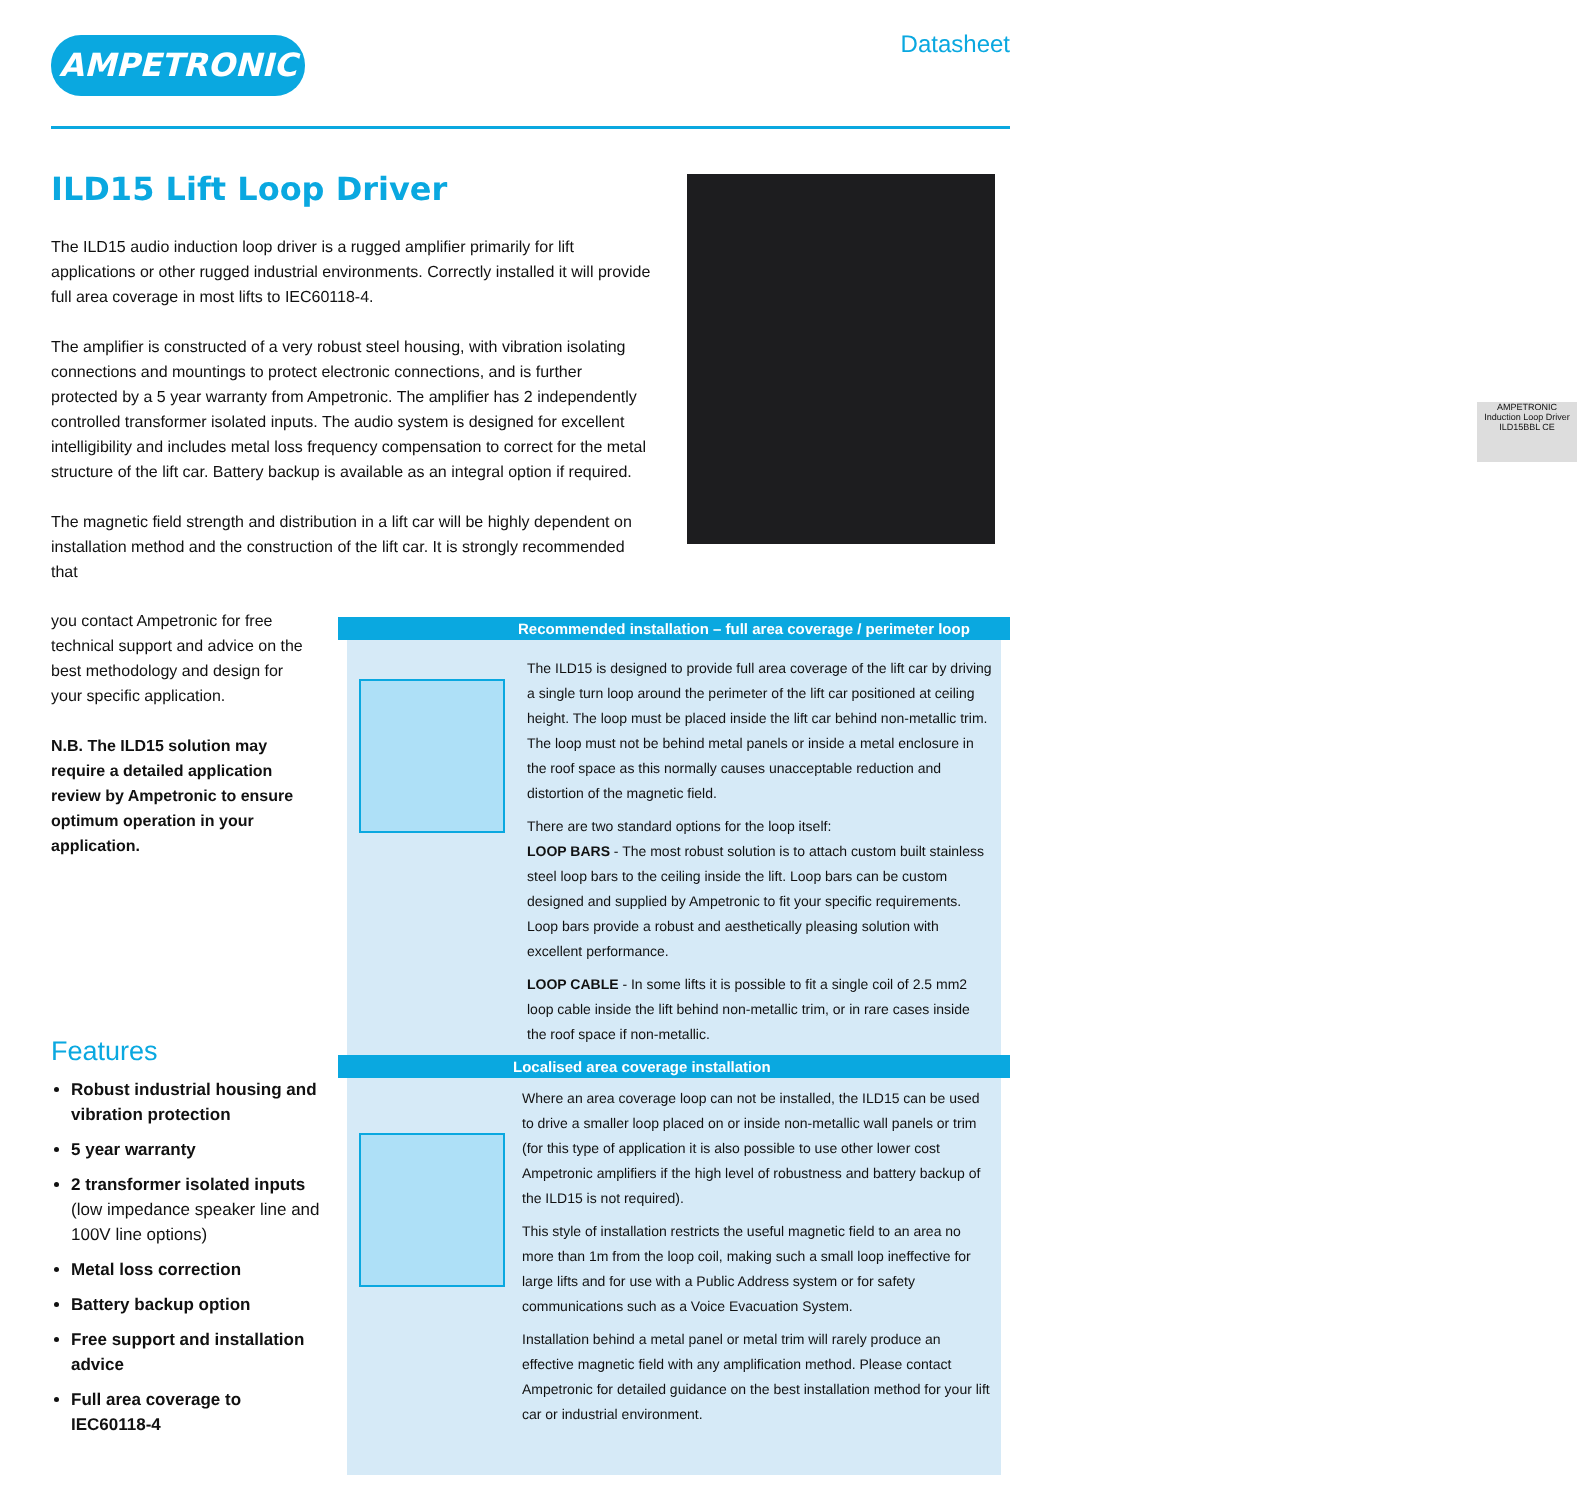AMPETRONIC Datasheet
ILD15 Lift Loop Driver
The ILD15 audio induction loop driver is a rugged amplifier primarily for lift applications or other rugged industrial environments. Correctly installed it will provide full area coverage in most lifts to IEC60118-4.
The amplifier is constructed of a very robust steel housing, with vibration isolating connections and mountings to protect electronic connections, and is further protected by a 5 year warranty from Ampetronic. The amplifier has 2 independently controlled transformer isolated inputs. The audio system is designed for excellent intelligibility and includes metal loss frequency compensation to correct for the metal structure of the lift car. Battery backup is available as an integral option if required.
The magnetic field strength and distribution in a lift car will be highly dependent on installation method and the construction of the lift car. It is strongly recommended that
you contact Ampetronic for free technical support and advice on the best methodology and design for your specific application.
N.B. The ILD15 solution may require a detailed application review by Ampetronic to ensure optimum operation in your application.
AMPETRONIC
Induction Loop Driver
ILD15BBL CE
Features
Robust industrial housing and vibration protection
5 year warranty
2 transformer isolated inputs (low impedance speaker line and 100V line options)
Metal loss correction
Battery backup option
Free support and installation advice
Full area coverage to IEC60118-4
Recommended installation – full area coverage / perimeter loop
The ILD15 is designed to provide full area coverage of the lift car by driving a single turn loop around the perimeter of the lift car positioned at ceiling height. The loop must be placed inside the lift car behind non-metallic trim. The loop must not be behind metal panels or inside a metal enclosure in the roof space as this normally causes unacceptable reduction and distortion of the magnetic field.
There are two standard options for the loop itself:
LOOP BARS - The most robust solution is to attach custom built stainless steel loop bars to the ceiling inside the lift. Loop bars can be custom designed and supplied by Ampetronic to fit your specific requirements. Loop bars provide a robust and aesthetically pleasing solution with excellent performance.
LOOP CABLE - In some lifts it is possible to fit a single coil of 2.5 mm2 loop cable inside the lift behind non-metallic trim, or in rare cases inside the roof space if non-metallic.
Localised area coverage installation
Where an area coverage loop can not be installed, the ILD15 can be used to drive a smaller loop placed on or inside non-metallic wall panels or trim (for this type of application it is also possible to use other lower cost Ampetronic amplifiers if the high level of robustness and battery backup of the ILD15 is not required).
This style of installation restricts the useful magnetic field to an area no more than 1m from the loop coil, making such a small loop ineffective for large lifts and for use with a Public Address system or for safety communications such as a Voice Evacuation System.
Installation behind a metal panel or metal trim will rarely produce an effective magnetic field with any amplification method. Please contact Ampetronic for detailed guidance on the best installation method for your lift car or industrial environment.